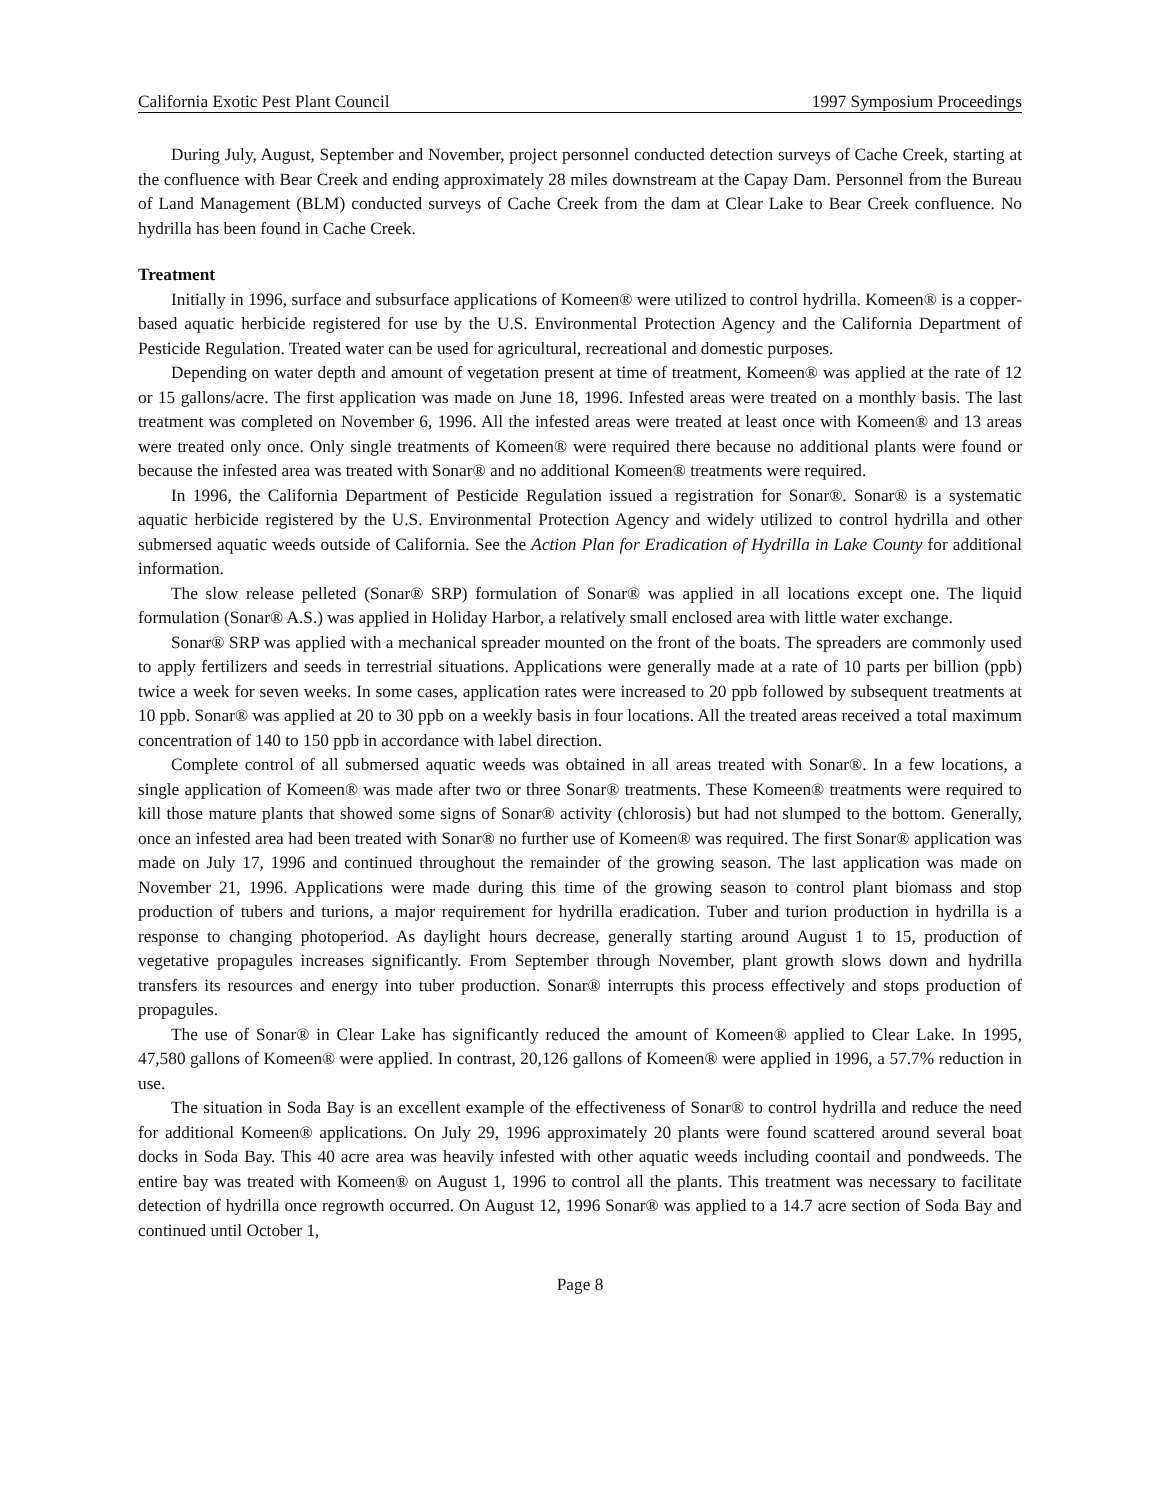California Exotic Pest Plant Council 1997 Symposium Proceedings
During July, August, September and November, project personnel conducted detection surveys of Cache Creek, starting at the confluence with Bear Creek and ending approximately 28 miles downstream at the Capay Dam. Personnel from the Bureau of Land Management (BLM) conducted surveys of Cache Creek from the dam at Clear Lake to Bear Creek confluence. No hydrilla has been found in Cache Creek.
Treatment
Initially in 1996, surface and subsurface applications of Komeen® were utilized to control hydrilla. Komeen® is a copper-based aquatic herbicide registered for use by the U.S. Environmental Protection Agency and the California Department of Pesticide Regulation. Treated water can be used for agricultural, recreational and domestic purposes.
Depending on water depth and amount of vegetation present at time of treatment, Komeen® was applied at the rate of 12 or 15 gallons/acre. The first application was made on June 18, 1996. Infested areas were treated on a monthly basis. The last treatment was completed on November 6, 1996. All the infested areas were treated at least once with Komeen® and 13 areas were treated only once. Only single treatments of Komeen® were required there because no additional plants were found or because the infested area was treated with Sonar® and no additional Komeen® treatments were required.
In 1996, the California Department of Pesticide Regulation issued a registration for Sonar®. Sonar® is a systematic aquatic herbicide registered by the U.S. Environmental Protection Agency and widely utilized to control hydrilla and other submersed aquatic weeds outside of California. See the Action Plan for Eradication of Hydrilla in Lake County for additional information.
The slow release pelleted (Sonar® SRP) formulation of Sonar® was applied in all locations except one. The liquid formulation (Sonar® A.S.) was applied in Holiday Harbor, a relatively small enclosed area with little water exchange.
Sonar® SRP was applied with a mechanical spreader mounted on the front of the boats. The spreaders are commonly used to apply fertilizers and seeds in terrestrial situations. Applications were generally made at a rate of 10 parts per billion (ppb) twice a week for seven weeks. In some cases, application rates were increased to 20 ppb followed by subsequent treatments at 10 ppb. Sonar® was applied at 20 to 30 ppb on a weekly basis in four locations. All the treated areas received a total maximum concentration of 140 to 150 ppb in accordance with label direction.
Complete control of all submersed aquatic weeds was obtained in all areas treated with Sonar®. In a few locations, a single application of Komeen® was made after two or three Sonar® treatments. These Komeen® treatments were required to kill those mature plants that showed some signs of Sonar® activity (chlorosis) but had not slumped to the bottom. Generally, once an infested area had been treated with Sonar® no further use of Komeen® was required. The first Sonar® application was made on July 17, 1996 and continued throughout the remainder of the growing season. The last application was made on November 21, 1996. Applications were made during this time of the growing season to control plant biomass and stop production of tubers and turions, a major requirement for hydrilla eradication. Tuber and turion production in hydrilla is a response to changing photoperiod. As daylight hours decrease, generally starting around August 1 to 15, production of vegetative propagules increases significantly. From September through November, plant growth slows down and hydrilla transfers its resources and energy into tuber production. Sonar® interrupts this process effectively and stops production of propagules.
The use of Sonar® in Clear Lake has significantly reduced the amount of Komeen® applied to Clear Lake. In 1995, 47,580 gallons of Komeen® were applied. In contrast, 20,126 gallons of Komeen® were applied in 1996, a 57.7% reduction in use.
The situation in Soda Bay is an excellent example of the effectiveness of Sonar® to control hydrilla and reduce the need for additional Komeen® applications. On July 29, 1996 approximately 20 plants were found scattered around several boat docks in Soda Bay. This 40 acre area was heavily infested with other aquatic weeds including coontail and pondweeds. The entire bay was treated with Komeen® on August 1, 1996 to control all the plants. This treatment was necessary to facilitate detection of hydrilla once regrowth occurred. On August 12, 1996 Sonar® was applied to a 14.7 acre section of Soda Bay and continued until October 1,
Page 8